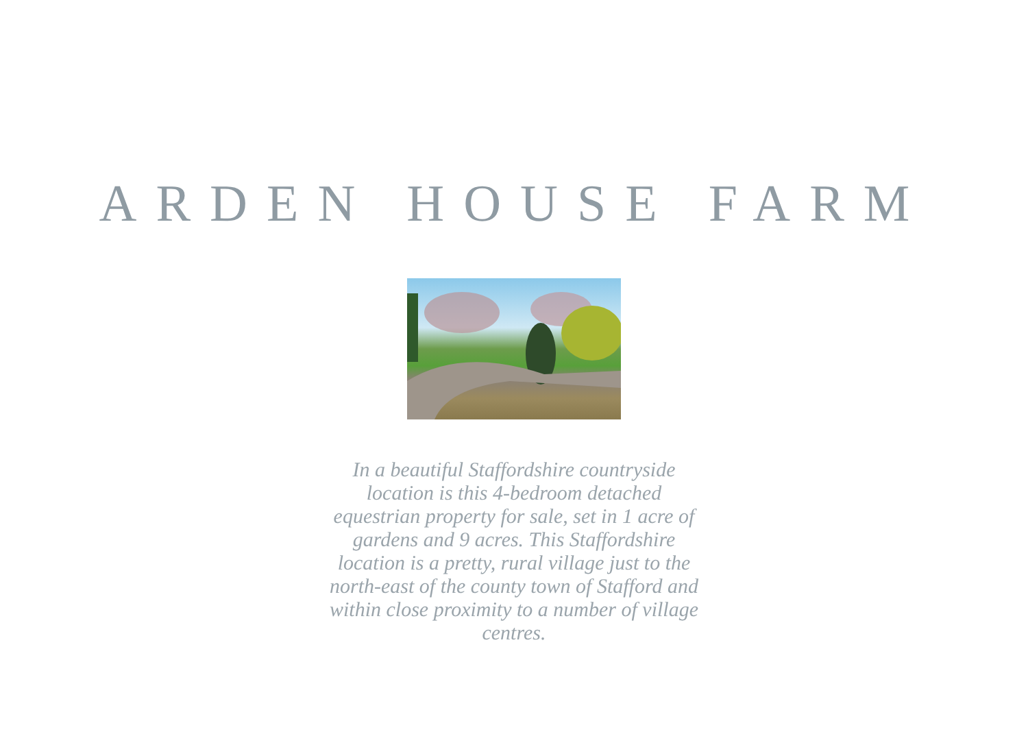ARDEN HOUSE FARM
In a beautiful Staffordshire countryside location is this 4-bedroom detached equestrian property for sale, set in 1 acre of gardens and 9 acres. This Staffordshire location is a pretty, rural village just to the north-east of the county town of Stafford and within close proximity to a number of village centres.